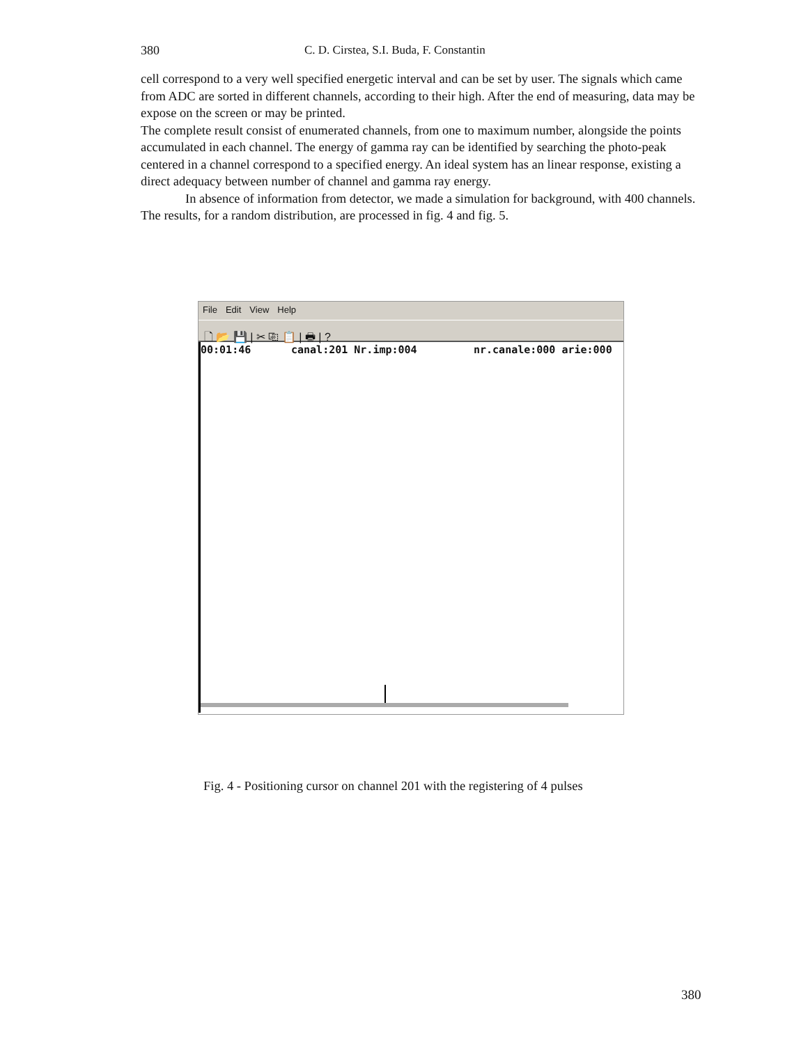380 C. D. Cirstea, S.I. Buda, F. Constantin
cell correspond to a very well specified energetic interval and can be set by user. The signals which came from ADC are sorted in different channels, according to their high. After the end of measuring, data may be expose on the screen or may be printed.
The complete result consist of enumerated channels, from one to maximum number, alongside the points accumulated in each channel. The energy of gamma ray can be identified by searching the photo-peak centered in a channel correspond to a specified energy. An ideal system has an linear response, existing a direct adequacy between number of channel and gamma ray energy.
In absence of information from detector, we made a simulation for background, with 400 channels. The results, for a random distribution, are processed in fig. 4 and fig. 5.
File Edit View Help
🗋 📂 💾 | ✂ ⎘ 📋 | 🖶 | ?
00:01:46 canal:201 Nr.imp:004 nr.canale:000 arie:000
Fig. 4 - Positioning cursor on channel 201 with the registering of 4 pulses
380